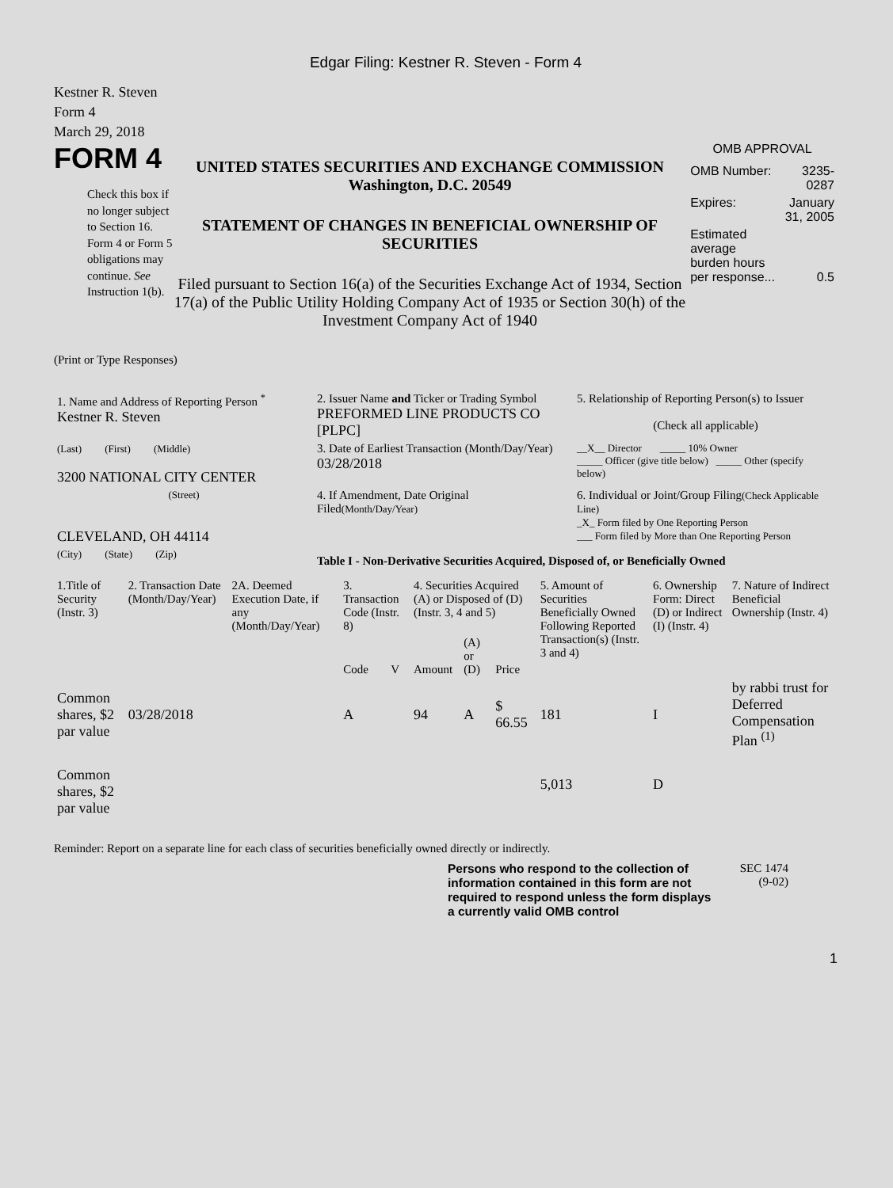Edgar Filing: Kestner R. Steven - Form 4
Kestner R. Steven
Form 4
March 29, 2018
FORM 4
Check this box if no longer subject to Section 16. Form 4 or Form 5 obligations may continue. See Instruction 1(b).
UNITED STATES SECURITIES AND EXCHANGE COMMISSION
Washington, D.C. 20549
STATEMENT OF CHANGES IN BENEFICIAL OWNERSHIP OF SECURITIES
Filed pursuant to Section 16(a) of the Securities Exchange Act of 1934, Section 17(a) of the Public Utility Holding Company Act of 1935 or Section 30(h) of the Investment Company Act of 1940
OMB APPROVAL
| OMB Number: | 3235-0287 |
| Expires: | January 31, 2005 |
| Estimated average burden hours per response... | 0.5 |
(Print or Type Responses)
| 1. Name and Address of Reporting Person <sup>*</sup> Kestner R. Steven | 2. Issuer Name and Ticker or Trading Symbol PREFORMED LINE PRODUCTS CO [PLPC] | 5. Relationship of Reporting Person(s) to Issuer (Check all applicable) |
| (Last) (First) (Middle) 3200 NATIONAL CITY CENTER | 3. Date of Earliest Transaction (Month/Day/Year) 03/28/2018 | __X__ Director _____ 10% Owner _____ Officer (give title below) _____ Other (specify below) |
| (Street) CLEVELAND, OH 44114 | 4. If Amendment, Date Original Filed (Month/Day/Year) | 6. Individual or Joint/Group Filing (Check Applicable Line) _X_ Form filed by One Reporting Person ___ Form filed by More than One Reporting Person |
| (City) (State) (Zip) | Table I - Non-Derivative Securities Acquired, Disposed of, or Beneficially Owned | |
| 1.Title of Security (Instr. 3) | 2. Transaction Date (Month/Day/Year) | 2A. Deemed Execution Date, if any (Month/Day/Year) | 3. Transaction Code (Instr. 8) | | 4. Securities Acquired (A) or Disposed of (D) (Instr. 3, 4 and 5) | | | 5. Amount of Securities Beneficially Owned Following Reported Transaction(s) (Instr. 3 and 4) | 6. Ownership Form: Direct (D) or Indirect (I) (Instr. 4) | 7. Nature of Indirect Beneficial Ownership (Instr. 4) |
| --- | --- | --- | --- | --- | --- | --- | --- | --- | --- | --- |
| | | | Code | V | Amount | (A) or (D) | Price | | | |
| Common shares, $2 par value | 03/28/2018 | | A | | 94 | A | $ 66.55 | 181 | I | by rabbi trust for Deferred Compensation Plan <sup>(1)</sup> |
| Common shares, $2 par value | | | | | | | | 5,013 | D | |
Reminder: Report on a separate line for each class of securities beneficially owned directly or indirectly.
Persons who respond to the collection of information contained in this form are not required to respond unless the form displays a currently valid OMB control
SEC 1474
(9-02)
1